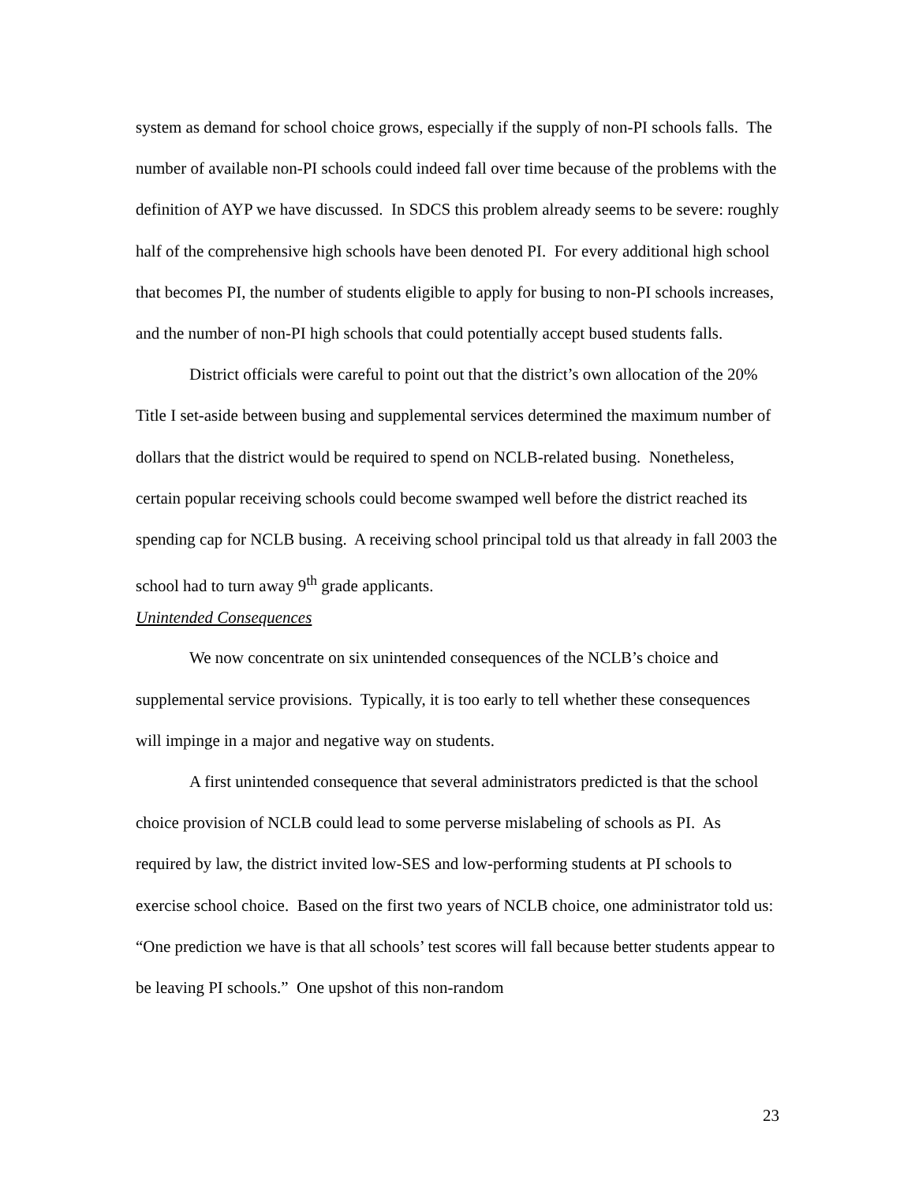system as demand for school choice grows, especially if the supply of non-PI schools falls. The number of available non-PI schools could indeed fall over time because of the problems with the definition of AYP we have discussed. In SDCS this problem already seems to be severe: roughly half of the comprehensive high schools have been denoted PI. For every additional high school that becomes PI, the number of students eligible to apply for busing to non-PI schools increases, and the number of non-PI high schools that could potentially accept bused students falls.
District officials were careful to point out that the district’s own allocation of the 20% Title I set-aside between busing and supplemental services determined the maximum number of dollars that the district would be required to spend on NCLB-related busing. Nonetheless, certain popular receiving schools could become swamped well before the district reached its spending cap for NCLB busing. A receiving school principal told us that already in fall 2003 the school had to turn away 9<sup>th</sup> grade applicants.
Unintended Consequences
We now concentrate on six unintended consequences of the NCLB’s choice and supplemental service provisions. Typically, it is too early to tell whether these consequences will impinge in a major and negative way on students.
A first unintended consequence that several administrators predicted is that the school choice provision of NCLB could lead to some perverse mislabeling of schools as PI. As required by law, the district invited low-SES and low-performing students at PI schools to exercise school choice. Based on the first two years of NCLB choice, one administrator told us: “One prediction we have is that all schools’ test scores will fall because better students appear to be leaving PI schools.” One upshot of this non-random
23